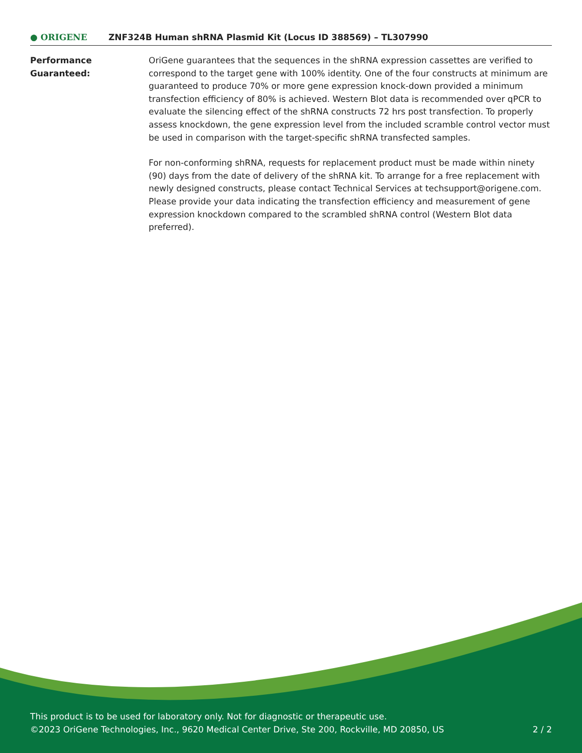● ORIGENE
ZNF324B Human shRNA Plasmid Kit (Locus ID 388569) – TL307990
Performance
Guaranteed:
OriGene guarantees that the sequences in the shRNA expression cassettes are verified to correspond to the target gene with 100% identity. One of the four constructs at minimum are guaranteed to produce 70% or more gene expression knock-down provided a minimum transfection efficiency of 80% is achieved. Western Blot data is recommended over qPCR to evaluate the silencing effect of the shRNA constructs 72 hrs post transfection. To properly assess knockdown, the gene expression level from the included scramble control vector must be used in comparison with the target-specific shRNA transfected samples.
For non-conforming shRNA, requests for replacement product must be made within ninety (90) days from the date of delivery of the shRNA kit. To arrange for a free replacement with newly designed constructs, please contact Technical Services at techsupport@origene.com. Please provide your data indicating the transfection efficiency and measurement of gene expression knockdown compared to the scrambled shRNA control (Western Blot data preferred).
This product is to be used for laboratory only. Not for diagnostic or therapeutic use.
©2023 OriGene Technologies, Inc., 9620 Medical Center Drive, Ste 200, Rockville, MD 20850, US 2 / 2